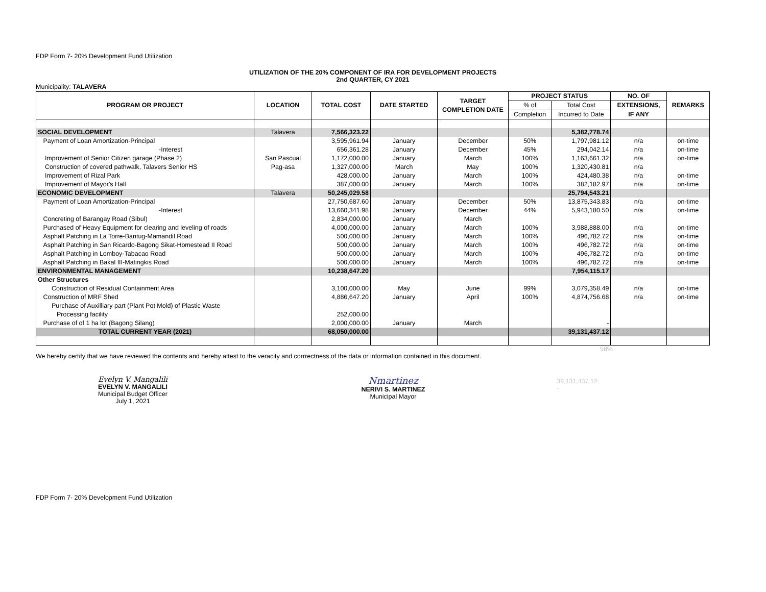FDP Form 7- 20% Development Fund Utilization
UTILIZATION OF THE 20% COMPONENT OF IRA FOR DEVELOPMENT PROJECTS
2nd QUARTER, CY 2021
Municipality: TALAVERA
| PROGRAM OR PROJECT | LOCATION | TOTAL COST | DATE STARTED | TARGET COMPLETION DATE | PROJECT STATUS | | NO. OF | REMARKS |
| --- | --- | --- | --- | --- | --- | --- | --- | --- |
| | | | | | % of | Total Cost | EXTENSIONS, | |
| | | | | | Completion | Incurred to Date | IF ANY | |
| SOCIAL DEVELOPMENT | Talavera | 7,566,323.22 | | | | 5,382,778.74 | | |
| Payment of Loan Amortization-Principal | | 3,595,961.94 | January | December | 50% | 1,797,981.12 | n/a | on-time |
| -Interest | | 656,361.28 | January | December | 45% | 294,042.14 | n/a | on-time |
| Improvement of Senior Citizen garage (Phase 2) | San Pascual | 1,172,000.00 | January | March | 100% | 1,163,661.32 | n/a | on-time |
| Construction of covered pathwalk, Talavers Senior HS | Pag-asa | 1,327,000.00 | March | May | 100% | 1,320,430.81 | n/a | |
| Improvement of Rizal Park | | 428,000.00 | January | March | 100% | 424,480.38 | n/a | on-time |
| Improvement of Mayor's Hall | | 387,000.00 | January | March | 100% | 382,182.97 | n/a | on-time |
| ECONOMIC DEVELOPMENT | Talavera | 50,245,029.58 | | | | 25,794,543.21 | | |
| Payment of Loan Amortization-Principal | | 27,750,687.60 | January | December | 50% | 13,875,343.83 | n/a | on-time |
| -Interest | | 13,660,341.98 | January | December | 44% | 5,943,180.50 | n/a | on-time |
| Concreting of Barangay Road (Sibul) | | 2,834,000.00 | January | March | | | | |
| Purchased of Heavy Equipment for clearing and leveling of roads | | 4,000,000.00 | January | March | 100% | 3,988,888.00 | n/a | on-time |
| Asphalt Patching in La Torre-Bantug-Mamandil Road | | 500,000.00 | January | March | 100% | 496,782.72 | n/a | on-time |
| Asphalt Patching in San Ricardo-Bagong Sikat-Homestead II Road | | 500,000.00 | January | March | 100% | 496,782.72 | n/a | on-time |
| Asphalt Patching in Lomboy-Tabacao Road | | 500,000.00 | January | March | 100% | 496,782.72 | n/a | on-time |
| Asphalt Patching in Bakal III-Matingkis Road | | 500,000.00 | January | March | 100% | 496,782.72 | n/a | on-time |
| ENVIRONMENTAL MANAGEMENT | | 10,238,647.20 | | | | 7,954,115.17 | | |
| Other Structures | | | | | | | | |
| Construction of Residual Containment Area | | 3,100,000.00 | May | June | 99% | 3,079,358.49 | n/a | on-time |
| Construction of MRF Shed | | 4,886,647.20 | January | April | 100% | 4,874,756.68 | n/a | on-time |
| Purchase of Auxilliary part (Plant Pot Mold) of Plastic Waste | | | | | | | | |
| Processing facility | | 252,000.00 | | | | | | |
| Purchase of of 1 ha lot (Bagong Silang) | | 2,000,000.00 | January | March | | - | | |
| TOTAL CURRENT YEAR (2021) | | 68,050,000.00 | | | | 39,131,437.12 | | |
58%
We hereby certify that we have reviewed the contents and hereby attest to the veracity and corrrectness of the data or information contained in this document.
Evelyn V. Mangalili
EVELYN V. MANGALILI
Municipal Budget Officer
July 1, 2021
Nmartinez
NERIVI S. MARTINEZ
Municipal Mayor
39,131,437.12
-
FDP Form 7- 20% Development Fund Utilization